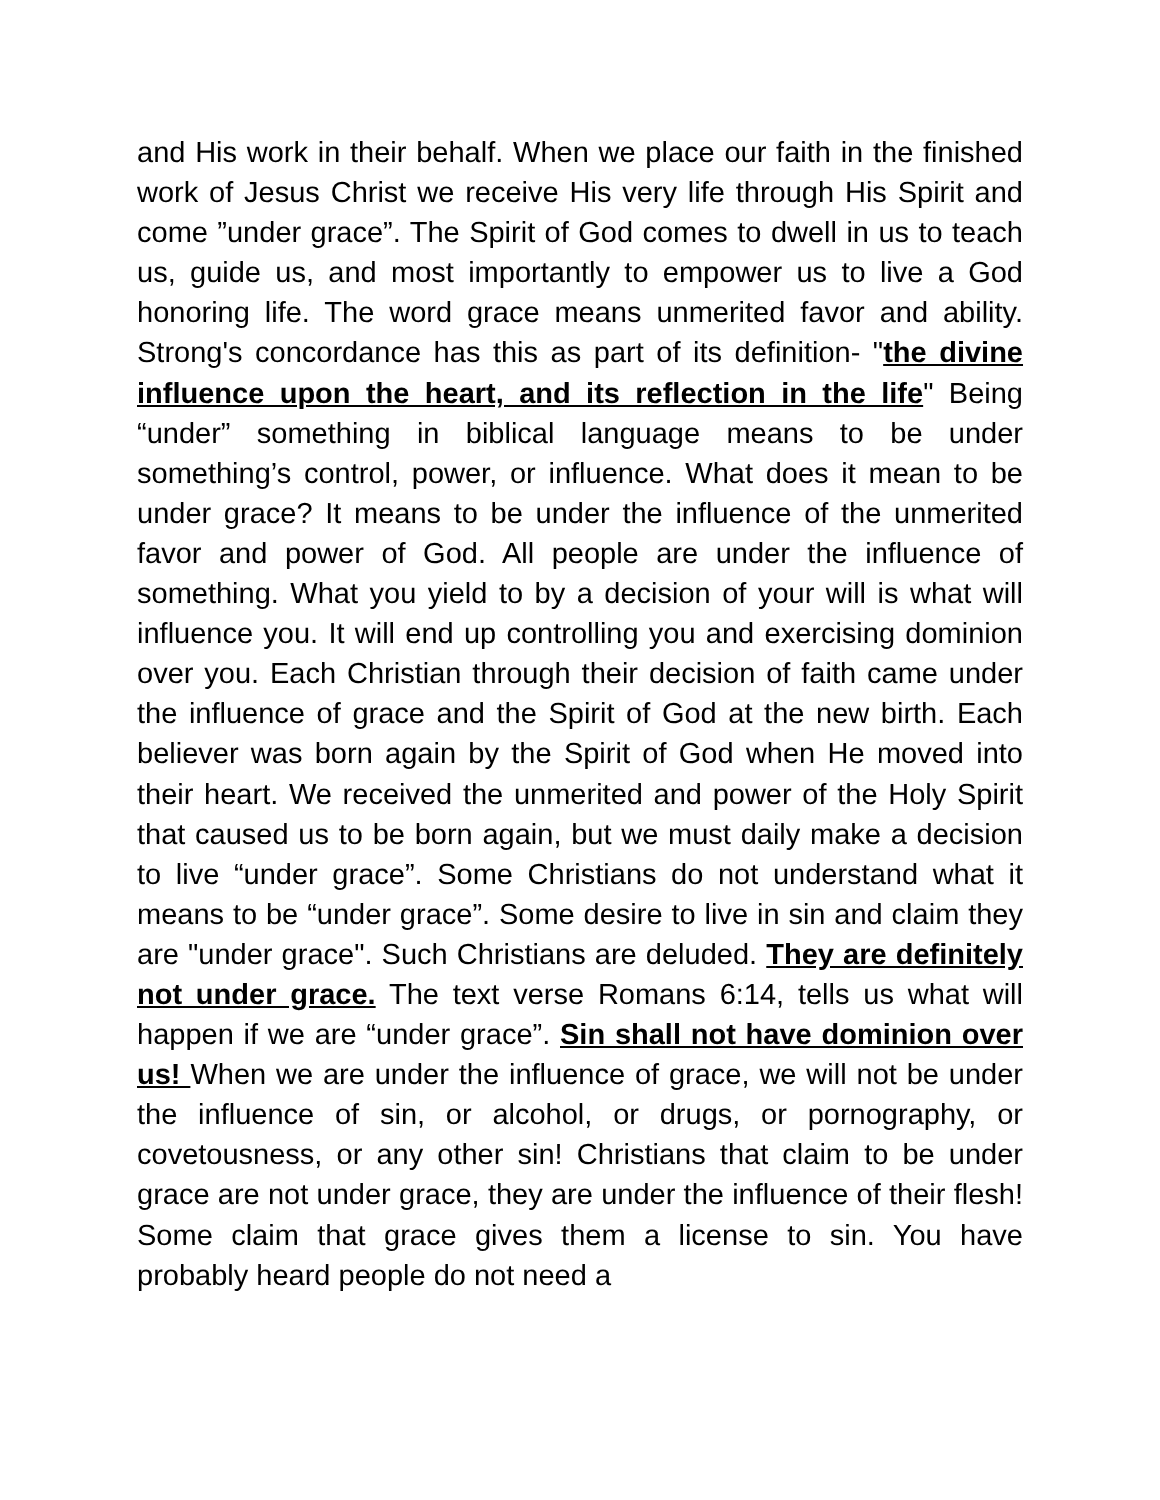and His work in their behalf. When we place our faith in the finished work of Jesus Christ we receive His very life through His Spirit and come ”under grace”. The Spirit of God comes to dwell in us to teach us, guide us, and most importantly to empower us to live a God honoring life. The word grace means unmerited favor and ability. Strong's concordance has this as part of its definition- "the divine influence upon the heart, and its reflection in the life" Being “under” something in biblical language means to be under something’s control, power, or influence. What does it mean to be under grace? It means to be under the influence of the unmerited favor and power of God. All people are under the influence of something. What you yield to by a decision of your will is what will influence you. It will end up controlling you and exercising dominion over you. Each Christian through their decision of faith came under the influence of grace and the Spirit of God at the new birth. Each believer was born again by the Spirit of God when He moved into their heart. We received the unmerited and power of the Holy Spirit that caused us to be born again, but we must daily make a decision to live “under grace”. Some Christians do not understand what it means to be “under grace”. Some desire to live in sin and claim they are "under grace". Such Christians are deluded. They are definitely not under grace. The text verse Romans 6:14, tells us what will happen if we are “under grace”. Sin shall not have dominion over us! When we are under the influence of grace, we will not be under the influence of sin, or alcohol, or drugs, or pornography, or covetousness, or any other sin! Christians that claim to be under grace are not under grace, they are under the influence of their flesh! Some claim that grace gives them a license to sin. You have probably heard people do not need a